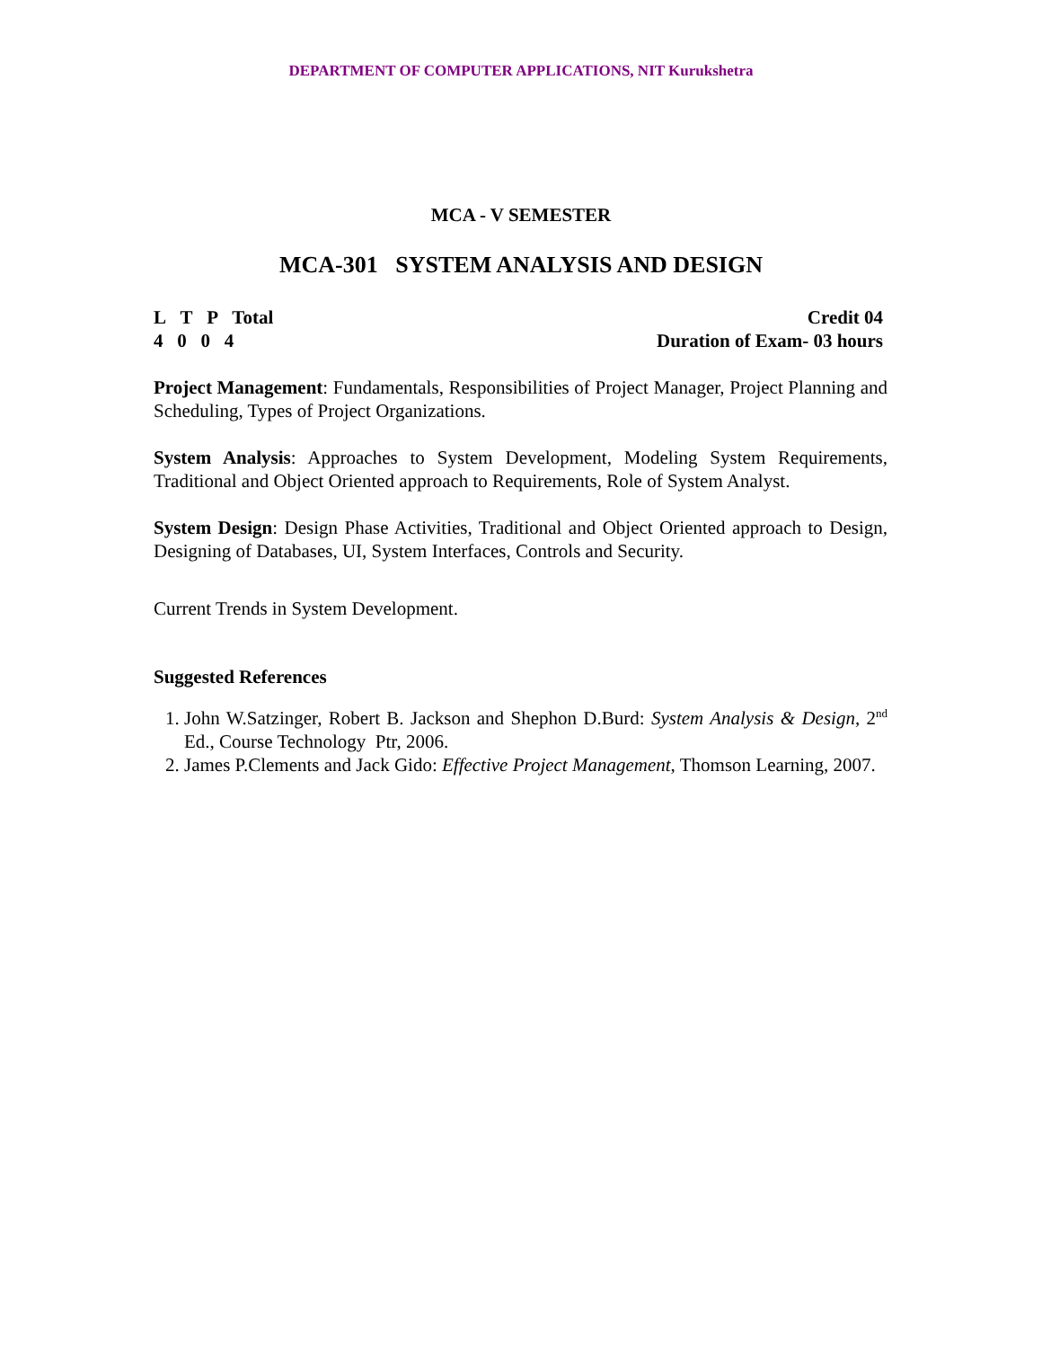DEPARTMENT OF COMPUTER APPLICATIONS, NIT Kurukshetra
MCA - V SEMESTER
MCA-301 SYSTEM ANALYSIS AND DESIGN
L T P Total
4 0 0 4
Credit 04
Duration of Exam- 03 hours
Project Management: Fundamentals, Responsibilities of Project Manager, Project Planning and Scheduling, Types of Project Organizations.
System Analysis: Approaches to System Development, Modeling System Requirements, Traditional and Object Oriented approach to Requirements, Role of System Analyst.
System Design: Design Phase Activities, Traditional and Object Oriented approach to Design, Designing of Databases, UI, System Interfaces, Controls and Security.
Current Trends in System Development.
Suggested References
1. John W.Satzinger, Robert B. Jackson and Shephon D.Burd: System Analysis & Design, 2<sup>nd</sup> Ed., Course Technology Ptr, 2006.
2. James P.Clements and Jack Gido: Effective Project Management, Thomson Learning, 2007.